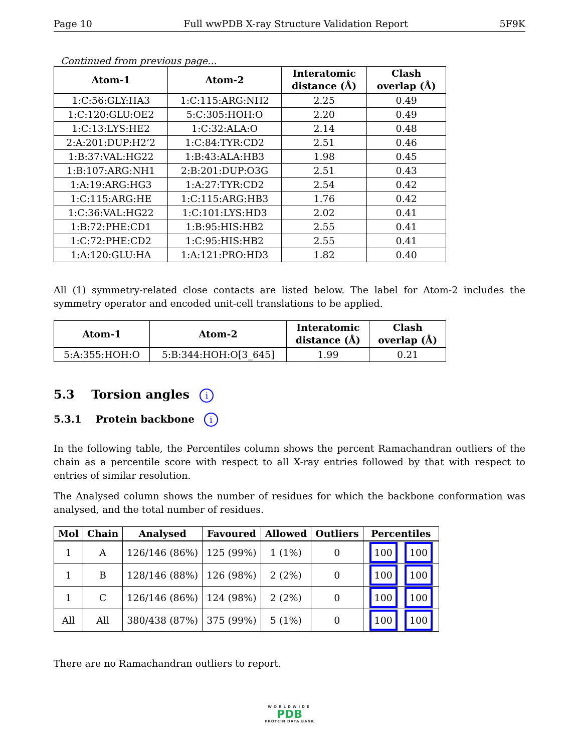Page 10 Full wwPDB X-ray Structure Validation Report 5F9K
Continued from previous page...
| Atom-1 | Atom-2 | Interatomic distance (Å) | Clash overlap (Å) |
| --- | --- | --- | --- |
| 1:C:56:GLY:HA3 | 1:C:115:ARG:NH2 | 2.25 | 0.49 |
| 1:C:120:GLU:OE2 | 5:C:305:HOH:O | 2.20 | 0.49 |
| 1:C:13:LYS:HE2 | 1:C:32:ALA:O | 2.14 | 0.48 |
| 2:A:201:DUP:H2’2 | 1:C:84:TYR:CD2 | 2.51 | 0.46 |
| 1:B:37:VAL:HG22 | 1:B:43:ALA:HB3 | 1.98 | 0.45 |
| 1:B:107:ARG:NH1 | 2:B:201:DUP:O3G | 2.51 | 0.43 |
| 1:A:19:ARG:HG3 | 1:A:27:TYR:CD2 | 2.54 | 0.42 |
| 1:C:115:ARG:HE | 1:C:115:ARG:HB3 | 1.76 | 0.42 |
| 1:C:36:VAL:HG22 | 1:C:101:LYS:HD3 | 2.02 | 0.41 |
| 1:B:72:PHE:CD1 | 1:B:95:HIS:HB2 | 2.55 | 0.41 |
| 1:C:72:PHE:CD2 | 1:C:95:HIS:HB2 | 2.55 | 0.41 |
| 1:A:120:GLU:HA | 1:A:121:PRO:HD3 | 1.82 | 0.40 |
All (1) symmetry-related close contacts are listed below. The label for Atom-2 includes the symmetry operator and encoded unit-cell translations to be applied.
| Atom-1 | Atom-2 | Interatomic distance (Å) | Clash overlap (Å) |
| --- | --- | --- | --- |
| 5:A:355:HOH:O | 5:B:344:HOH:O[3_645] | 1.99 | 0.21 |
5.3 Torsion angles i
5.3.1 Protein backbone i
In the following table, the Percentiles column shows the percent Ramachandran outliers of the chain as a percentile score with respect to all X-ray entries followed by that with respect to entries of similar resolution.
The Analysed column shows the number of residues for which the backbone conformation was analysed, and the total number of residues.
| Mol | Chain | Analysed | Favoured | Allowed | Outliers | Percentiles |
| --- | --- | --- | --- | --- | --- | --- |
| 1 | A | 126/146 (86%) | 125 (99%) | 1 (1%) | 0 | 100 100 |
| 1 | B | 128/146 (88%) | 126 (98%) | 2 (2%) | 0 | 100 100 |
| 1 | C | 126/146 (86%) | 124 (98%) | 2 (2%) | 0 | 100 100 |
| All | All | 380/438 (87%) | 375 (99%) | 5 (1%) | 0 | 100 100 |
There are no Ramachandran outliers to report.
WORLDWIDE
PDB
PROTEIN DATA BANK